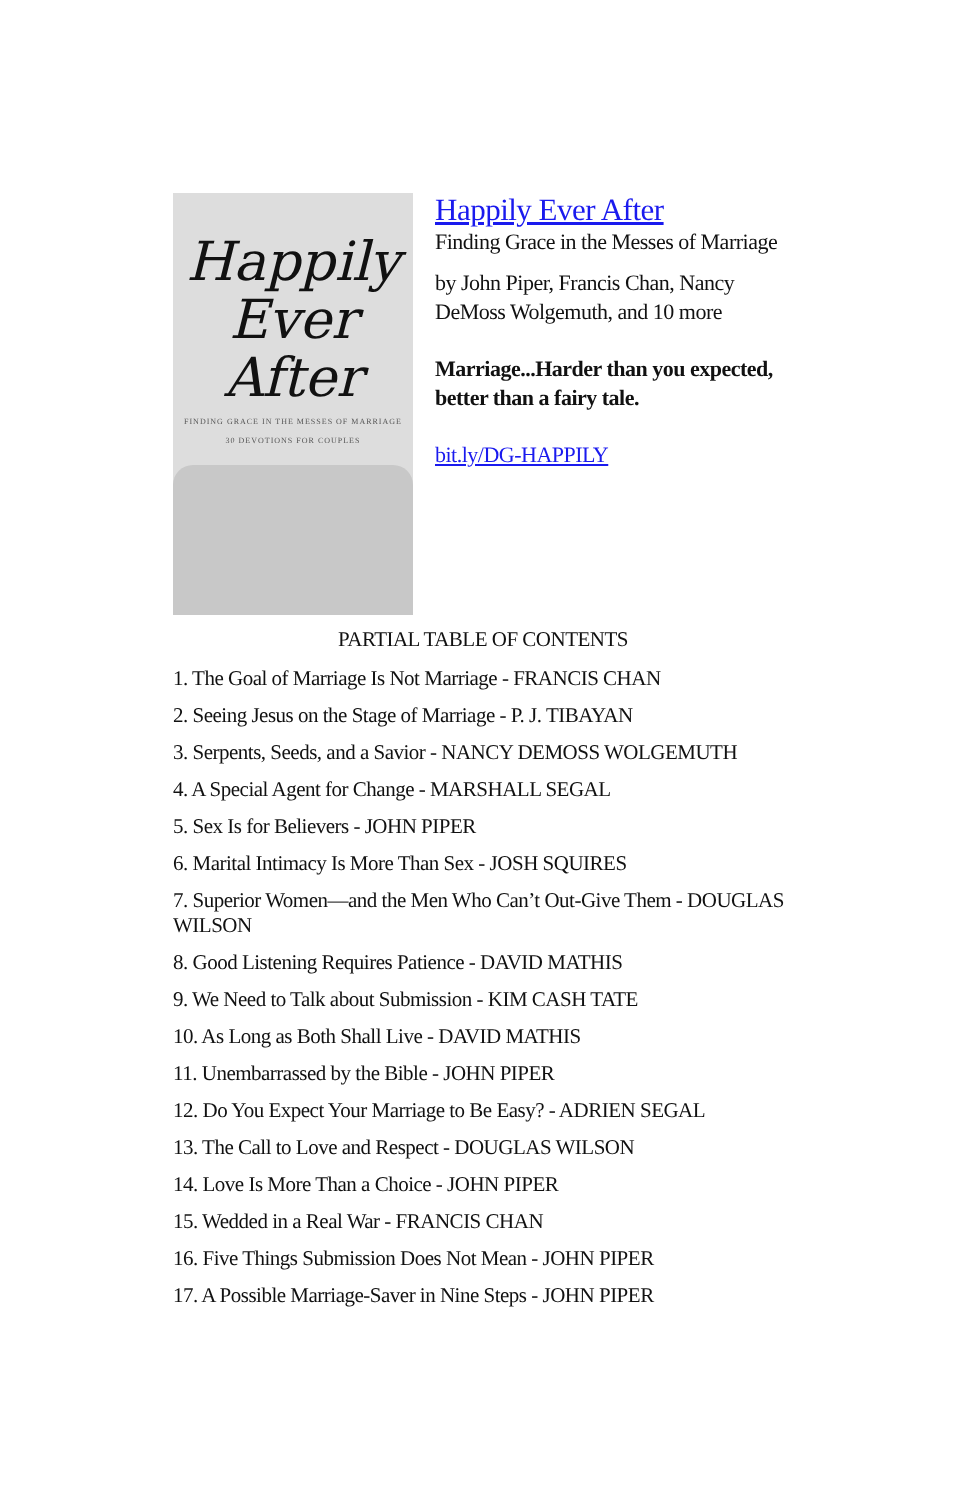Happily
Ever After
FINDING GRACE IN THE MESSES OF MARRIAGE
30 DEVOTIONS FOR COUPLES
Happily Ever After
Finding Grace in the Messes of Marriage
by John Piper, Francis Chan, Nancy DeMoss Wolgemuth, and 10 more
Marriage...Harder than you expected, better than a fairy tale.
bit.ly/DG-HAPPILY
PARTIAL TABLE OF CONTENTS
1. The Goal of Marriage Is Not Marriage - FRANCIS CHAN
2. Seeing Jesus on the Stage of Marriage - P. J. TIBAYAN
3. Serpents, Seeds, and a Savior - NANCY DEMOSS WOLGEMUTH
4. A Special Agent for Change - MARSHALL SEGAL
5. Sex Is for Believers - JOHN PIPER
6. Marital Intimacy Is More Than Sex - JOSH SQUIRES
7. Superior Women—and the Men Who Can’t Out-Give Them - DOUGLAS WILSON
8. Good Listening Requires Patience - DAVID MATHIS
9. We Need to Talk about Submission - KIM CASH TATE
10. As Long as Both Shall Live - DAVID MATHIS
11. Unembarrassed by the Bible - JOHN PIPER
12. Do You Expect Your Marriage to Be Easy? - ADRIEN SEGAL
13. The Call to Love and Respect - DOUGLAS WILSON
14. Love Is More Than a Choice - JOHN PIPER
15. Wedded in a Real War - FRANCIS CHAN
16. Five Things Submission Does Not Mean - JOHN PIPER
17. A Possible Marriage-Saver in Nine Steps - JOHN PIPER